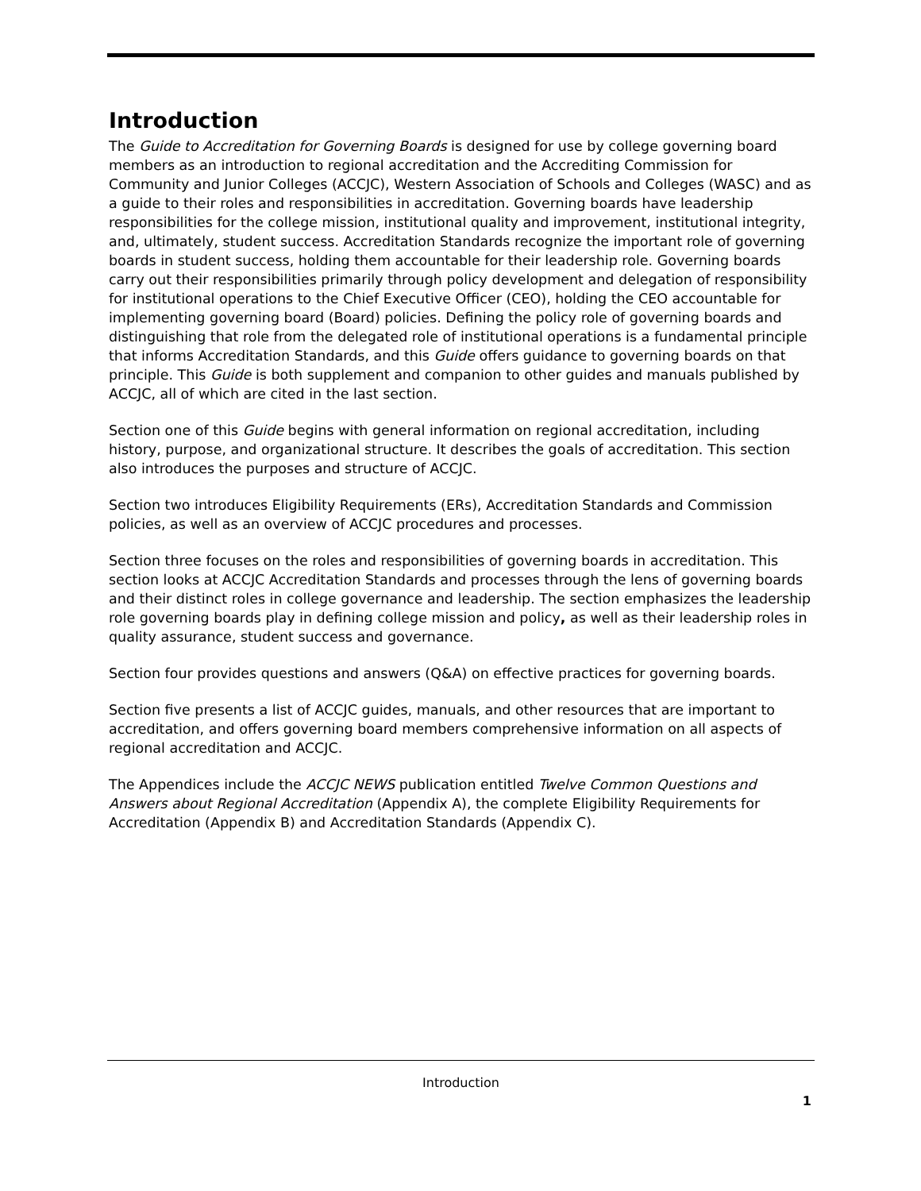Introduction
The Guide to Accreditation for Governing Boards is designed for use by college governing board members as an introduction to regional accreditation and the Accrediting Commission for Community and Junior Colleges (ACCJC), Western Association of Schools and Colleges (WASC) and as a guide to their roles and responsibilities in accreditation. Governing boards have leadership responsibilities for the college mission, institutional quality and improvement, institutional integrity, and, ultimately, student success. Accreditation Standards recognize the important role of governing boards in student success, holding them accountable for their leadership role. Governing boards carry out their responsibilities primarily through policy development and delegation of responsibility for institutional operations to the Chief Executive Officer (CEO), holding the CEO accountable for implementing governing board (Board) policies. Defining the policy role of governing boards and distinguishing that role from the delegated role of institutional operations is a fundamental principle that informs Accreditation Standards, and this Guide offers guidance to governing boards on that principle. This Guide is both supplement and companion to other guides and manuals published by ACCJC, all of which are cited in the last section.
Section one of this Guide begins with general information on regional accreditation, including history, purpose, and organizational structure. It describes the goals of accreditation. This section also introduces the purposes and structure of ACCJC.
Section two introduces Eligibility Requirements (ERs), Accreditation Standards and Commission policies, as well as an overview of ACCJC procedures and processes.
Section three focuses on the roles and responsibilities of governing boards in accreditation. This section looks at ACCJC Accreditation Standards and processes through the lens of governing boards and their distinct roles in college governance and leadership. The section emphasizes the leadership role governing boards play in defining college mission and policy, as well as their leadership roles in quality assurance, student success and governance.
Section four provides questions and answers (Q&A) on effective practices for governing boards.
Section five presents a list of ACCJC guides, manuals, and other resources that are important to accreditation, and offers governing board members comprehensive information on all aspects of regional accreditation and ACCJC.
The Appendices include the ACCJC NEWS publication entitled Twelve Common Questions and Answers about Regional Accreditation (Appendix A), the complete Eligibility Requirements for Accreditation (Appendix B) and Accreditation Standards (Appendix C).
Introduction
1